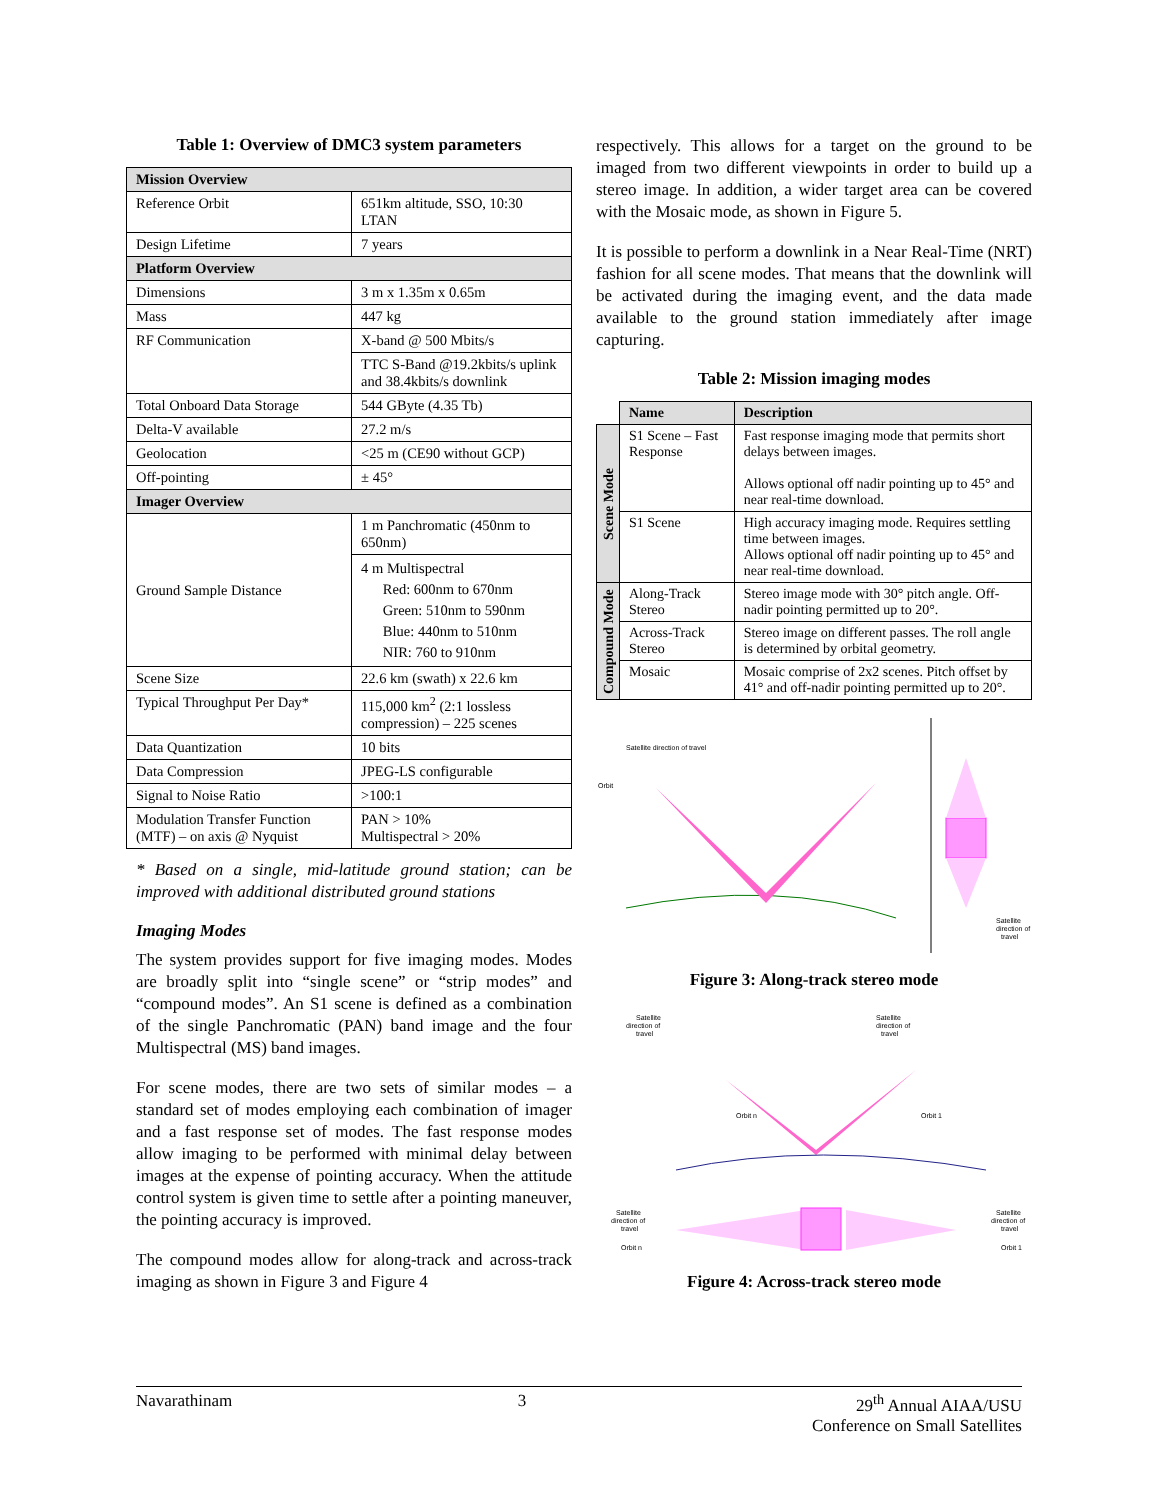Table 1: Overview of DMC3 system parameters
| Mission Overview | |
| Reference Orbit | 651km altitude, SSO, 10:30 LTAN |
| Design Lifetime | 7 years |
| Platform Overview | |
| Dimensions | 3 m x 1.35m x 0.65m |
| Mass | 447 kg |
| RF Communication | X-band @ 500 Mbits/s |
| | TTC S-Band @19.2kbits/s uplink and 38.4kbits/s downlink |
| Total Onboard Data Storage | 544 GByte (4.35 Tb) |
| Delta-V available | 27.2 m/s |
| Geolocation | <25 m (CE90 without GCP) |
| Off-pointing | ± 45° |
| Imager Overview | |
| Ground Sample Distance | 1 m Panchromatic (450nm to 650nm) |
| | 4 m Multispectral Red: 600nm to 670nm Green: 510nm to 590nm Blue: 440nm to 510nm NIR: 760 to 910nm |
| Scene Size | 22.6 km (swath) x 22.6 km |
| Typical Throughput Per Day* | 115,000 km<sup>2</sup> (2:1 lossless compression) – 225 scenes |
| Data Quantization | 10 bits |
| Data Compression | JPEG-LS configurable |
| Signal to Noise Ratio | >100:1 |
| Modulation Transfer Function (MTF) – on axis @ Nyquist | PAN > 10% Multispectral > 20% |
* Based on a single, mid-latitude ground station; can be improved with additional distributed ground stations
Imaging Modes
The system provides support for five imaging modes. Modes are broadly split into “single scene” or “strip modes” and “compound modes”. An S1 scene is defined as a combination of the single Panchromatic (PAN) band image and the four Multispectral (MS) band images.
For scene modes, there are two sets of similar modes – a standard set of modes employing each combination of imager and a fast response set of modes. The fast response modes allow imaging to be performed with minimal delay between images at the expense of pointing accuracy. When the attitude control system is given time to settle after a pointing maneuver, the pointing accuracy is improved.
The compound modes allow for along-track and across-track imaging as shown in Figure 3 and Figure 4
respectively. This allows for a target on the ground to be imaged from two different viewpoints in order to build up a stereo image. In addition, a wider target area can be covered with the Mosaic mode, as shown in Figure 5.
It is possible to perform a downlink in a Near Real-Time (NRT) fashion for all scene modes. That means that the downlink will be activated during the imaging event, and the data made available to the ground station immediately after image capturing.
Table 2: Mission imaging modes
| | Name | Description |
| Scene Mode | S1 Scene – Fast Response | Fast response imaging mode that permits short delays between images. Allows optional off nadir pointing up to 45° and near real-time download. |
| | S1 Scene | High accuracy imaging mode. Requires settling time between images. Allows optional off nadir pointing up to 45° and near real-time download. |
| Compound Mode | Along-Track Stereo | Stereo image mode with 30° pitch angle. Off-nadir pointing permitted up to 20°. |
| | Across-Track Stereo | Stereo image on different passes. The roll angle is determined by orbital geometry. |
| | Mosaic | Mosaic comprise of 2x2 scenes. Pitch offset by 41° and off-nadir pointing permitted up to 20°. |
Satellite direction of travel
Orbit
Satellite
direction of
travel
Figure 3: Along-track stereo mode
Satellite
direction of
travel
Satellite
direction of
travel
Orbit n
Orbit 1
Satellite
direction of
travel
Orbit n
Satellite
direction of
travel
Orbit 1
Figure 4: Across-track stereo mode
Navarathinam 3 29<sup>th</sup> Annual AIAA/USU
Conference on Small Satellites